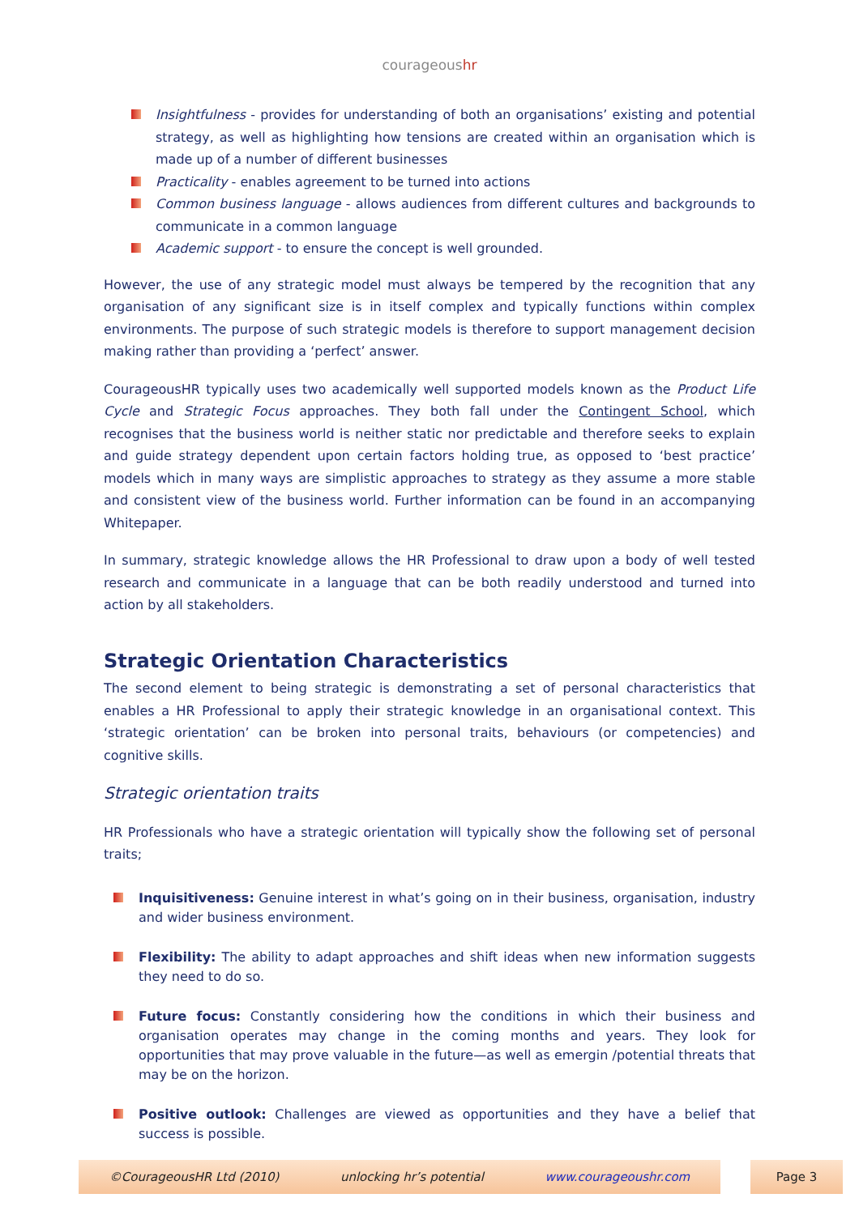courageoushr
Insightfulness - provides for understanding of both an organisations’ existing and potential strategy, as well as highlighting how tensions are created within an organisation which is made up of a number of different businesses
Practicality - enables agreement to be turned into actions
Common business language - allows audiences from different cultures and backgrounds to communicate in a common language
Academic support - to ensure the concept is well grounded.
However, the use of any strategic model must always be tempered by the recognition that any organisation of any significant size is in itself complex and typically functions within complex environments. The purpose of such strategic models is therefore to support management decision making rather than providing a ‘perfect’ answer.
CourageousHR typically uses two academically well supported models known as the Product Life Cycle and Strategic Focus approaches. They both fall under the Contingent School, which recognises that the business world is neither static nor predictable and therefore seeks to explain and guide strategy dependent upon certain factors holding true, as opposed to ‘best practice’ models which in many ways are simplistic approaches to strategy as they assume a more stable and consistent view of the business world. Further information can be found in an accompanying Whitepaper.
In summary, strategic knowledge allows the HR Professional to draw upon a body of well tested research and communicate in a language that can be both readily understood and turned into action by all stakeholders.
Strategic Orientation Characteristics
The second element to being strategic is demonstrating a set of personal characteristics that enables a HR Professional to apply their strategic knowledge in an organisational context. This ‘strategic orientation’ can be broken into personal traits, behaviours (or competencies) and cognitive skills.
Strategic orientation traits
HR Professionals who have a strategic orientation will typically show the following set of personal traits;
Inquisitiveness: Genuine interest in what’s going on in their business, organisation, industry and wider business environment.
Flexibility: The ability to adapt approaches and shift ideas when new information suggests they need to do so.
Future focus: Constantly considering how the conditions in which their business and organisation operates may change in the coming months and years. They look for opportunities that may prove valuable in the future—as well as emergin /potential threats that may be on the horizon.
Positive outlook: Challenges are viewed as opportunities and they have a belief that success is possible.
©CourageousHR Ltd (2010) unlocking hr’s potential www.courageoushr.com Page 3